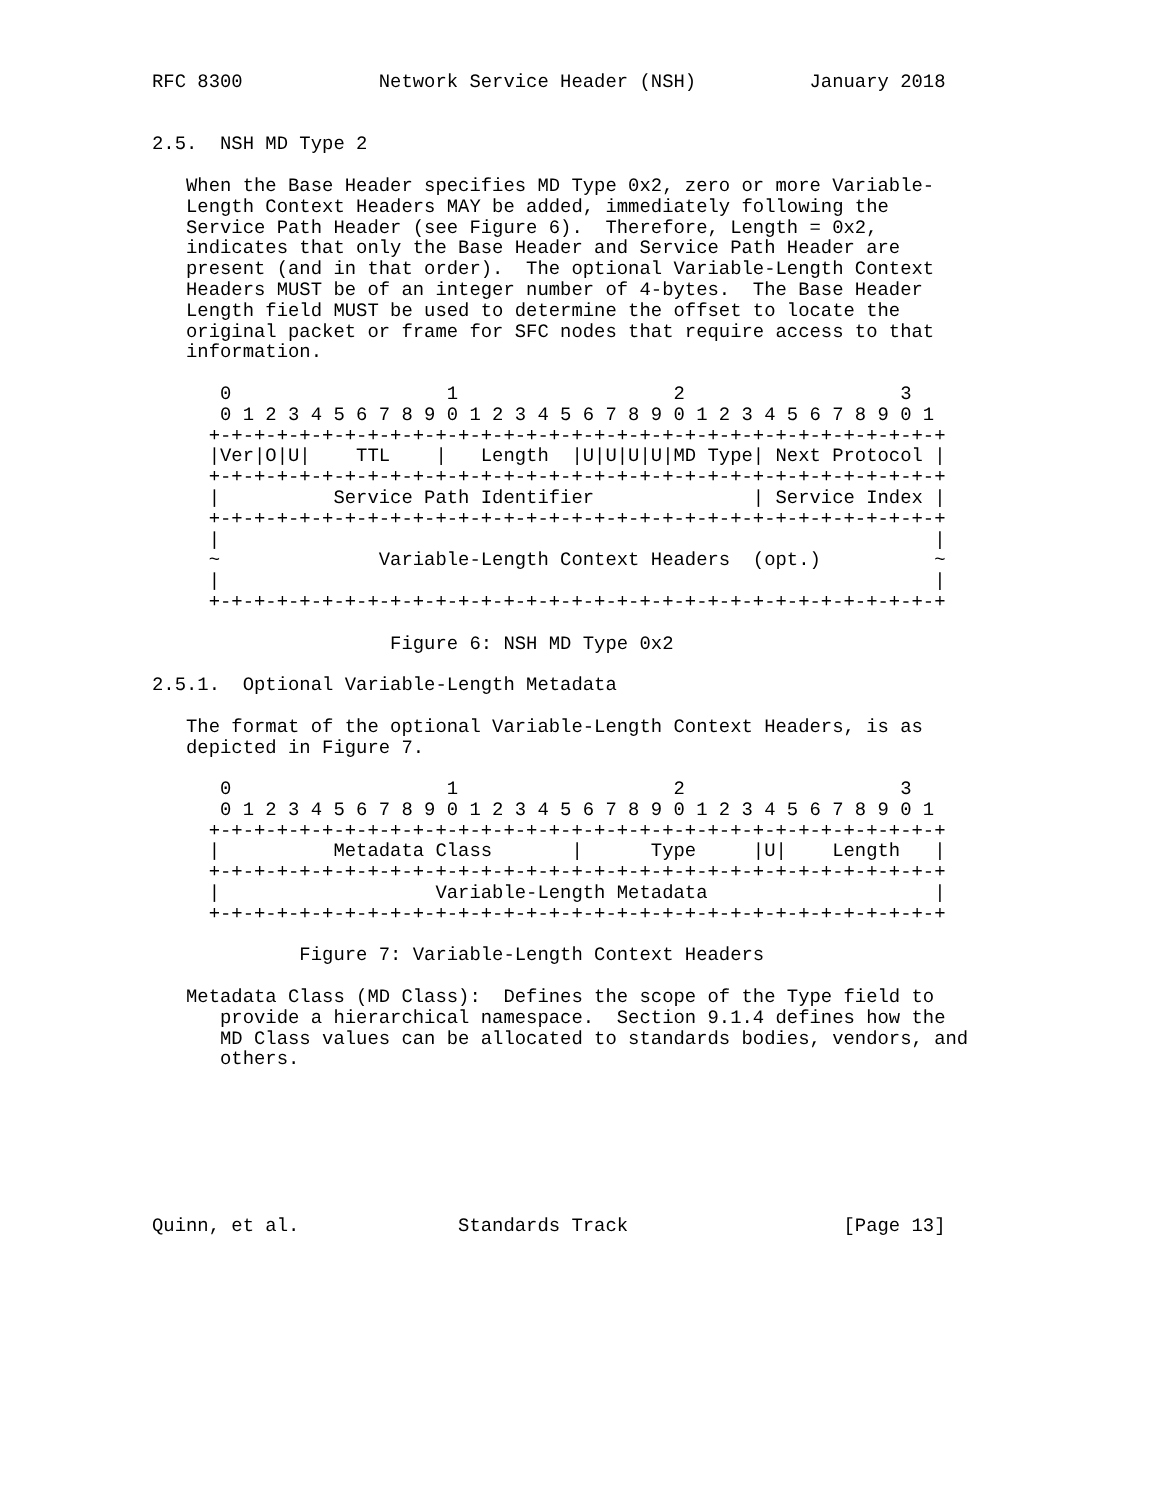RFC 8300            Network Service Header (NSH)          January 2018


2.5.  NSH MD Type 2

   When the Base Header specifies MD Type 0x2, zero or more Variable-
   Length Context Headers MAY be added, immediately following the
   Service Path Header (see Figure 6).  Therefore, Length = 0x2,
   indicates that only the Base Header and Service Path Header are
   present (and in that order).  The optional Variable-Length Context
   Headers MUST be of an integer number of 4-bytes.  The Base Header
   Length field MUST be used to determine the offset to locate the
   original packet or frame for SFC nodes that require access to that
   information.

      0                   1                   2                   3
      0 1 2 3 4 5 6 7 8 9 0 1 2 3 4 5 6 7 8 9 0 1 2 3 4 5 6 7 8 9 0 1
     +-+-+-+-+-+-+-+-+-+-+-+-+-+-+-+-+-+-+-+-+-+-+-+-+-+-+-+-+-+-+-+-+
     |Ver|O|U|    TTL    |   Length  |U|U|U|U|MD Type| Next Protocol |
     +-+-+-+-+-+-+-+-+-+-+-+-+-+-+-+-+-+-+-+-+-+-+-+-+-+-+-+-+-+-+-+-+
     |          Service Path Identifier              | Service Index |
     +-+-+-+-+-+-+-+-+-+-+-+-+-+-+-+-+-+-+-+-+-+-+-+-+-+-+-+-+-+-+-+-+
     |                                                               |
     ~              Variable-Length Context Headers  (opt.)          ~
     |                                                               |
     +-+-+-+-+-+-+-+-+-+-+-+-+-+-+-+-+-+-+-+-+-+-+-+-+-+-+-+-+-+-+-+-+

                     Figure 6: NSH MD Type 0x2

2.5.1.  Optional Variable-Length Metadata

   The format of the optional Variable-Length Context Headers, is as
   depicted in Figure 7.

      0                   1                   2                   3
      0 1 2 3 4 5 6 7 8 9 0 1 2 3 4 5 6 7 8 9 0 1 2 3 4 5 6 7 8 9 0 1
     +-+-+-+-+-+-+-+-+-+-+-+-+-+-+-+-+-+-+-+-+-+-+-+-+-+-+-+-+-+-+-+-+
     |          Metadata Class       |      Type     |U|    Length   |
     +-+-+-+-+-+-+-+-+-+-+-+-+-+-+-+-+-+-+-+-+-+-+-+-+-+-+-+-+-+-+-+-+
     |                   Variable-Length Metadata                    |
     +-+-+-+-+-+-+-+-+-+-+-+-+-+-+-+-+-+-+-+-+-+-+-+-+-+-+-+-+-+-+-+-+

             Figure 7: Variable-Length Context Headers

   Metadata Class (MD Class):  Defines the scope of the Type field to
      provide a hierarchical namespace.  Section 9.1.4 defines how the
      MD Class values can be allocated to standards bodies, vendors, and
      others.







Quinn, et al.              Standards Track                   [Page 13]